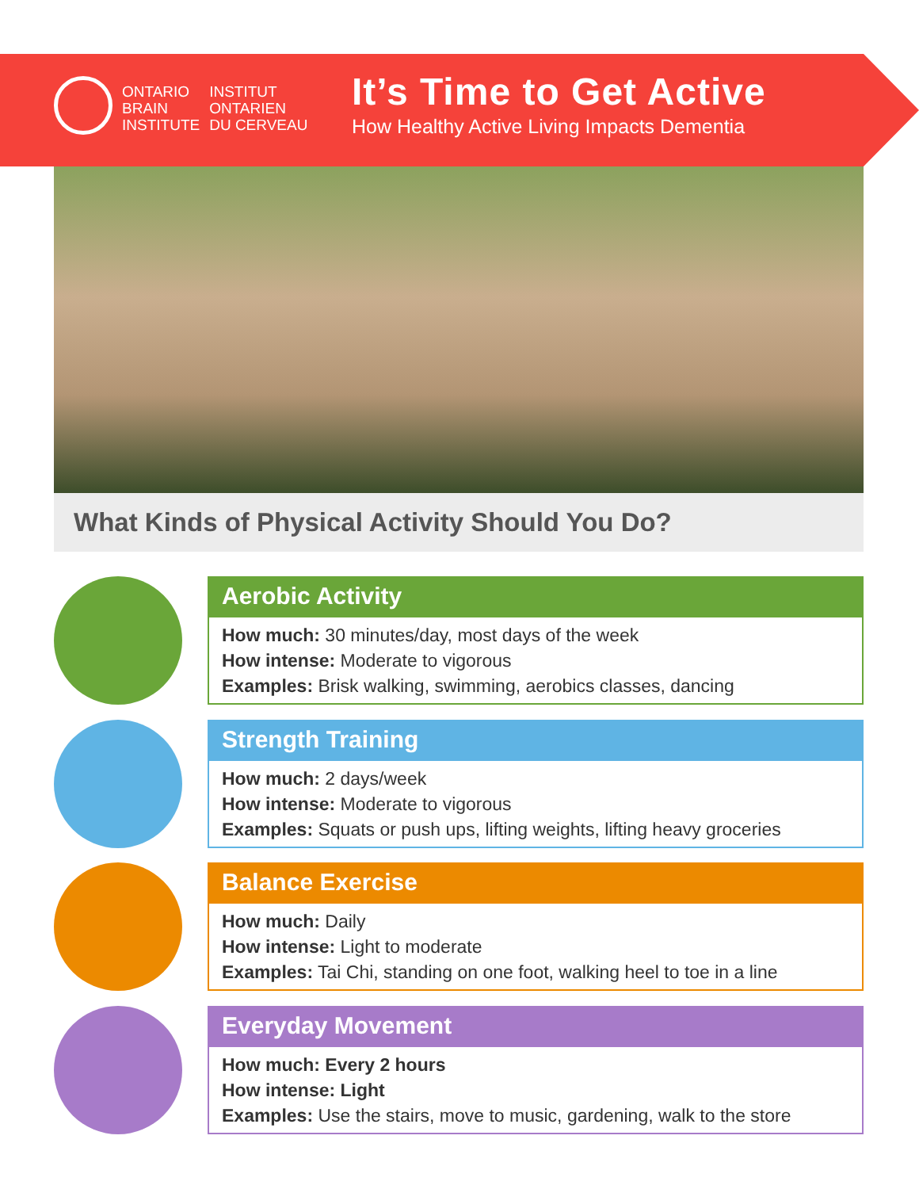ONTARIO
BRAIN
INSTITUTE
INSTITUT
ONTARIEN
DU CERVEAU
It’s Time to Get Active
How Healthy Active Living Impacts Dementia
What Kinds of Physical Activity Should You Do?
Aerobic Activity
How much: 30 minutes/day, most days of the week
How intense: Moderate to vigorous
Examples: Brisk walking, swimming, aerobics classes, dancing
Strength Training
How much: 2 days/week
How intense: Moderate to vigorous
Examples: Squats or push ups, lifting weights, lifting heavy groceries
Balance Exercise
How much: Daily
How intense: Light to moderate
Examples: Tai Chi, standing on one foot, walking heel to toe in a line
Everyday Movement
How much: Every 2 hours
How intense: Light
Examples: Use the stairs, move to music, gardening, walk to the store